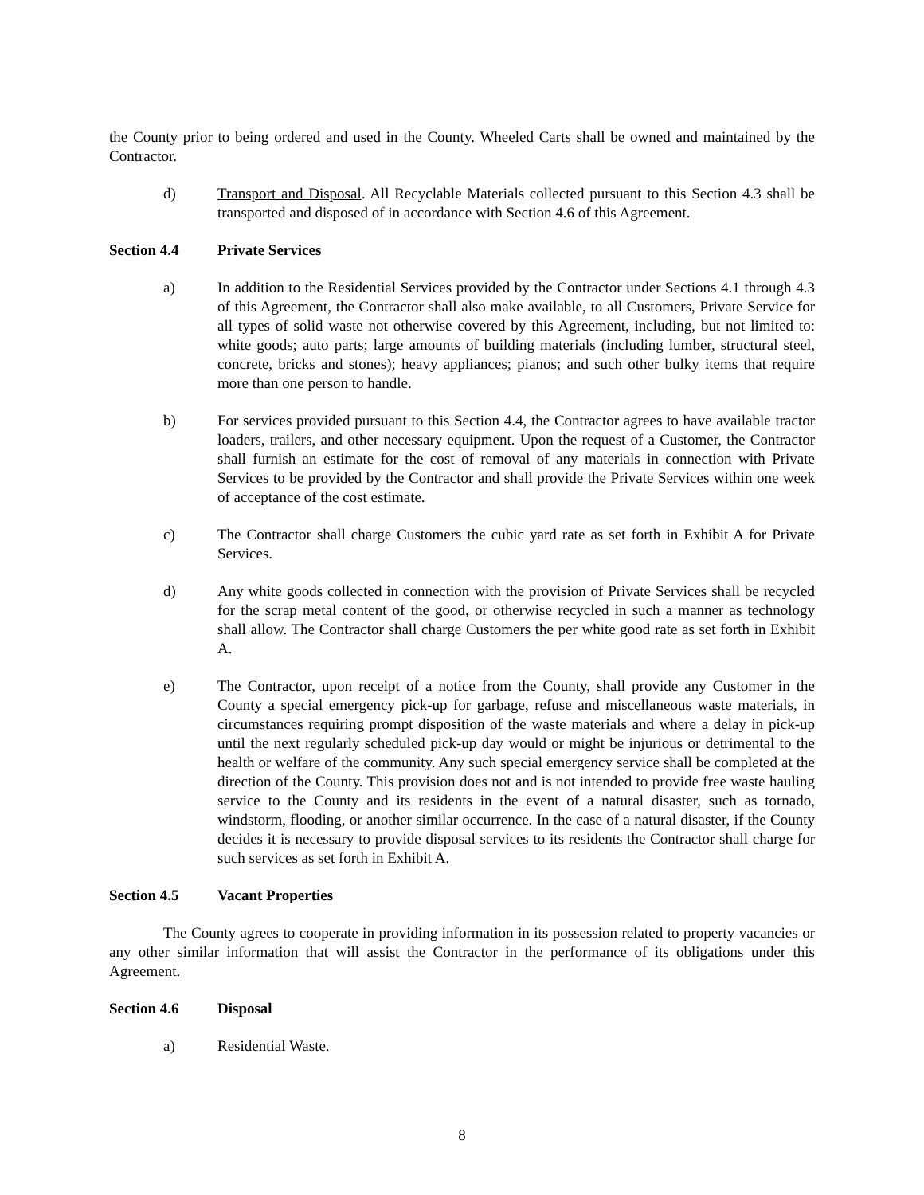the County prior to being ordered and used in the County. Wheeled Carts shall be owned and maintained by the Contractor.
d) Transport and Disposal. All Recyclable Materials collected pursuant to this Section 4.3 shall be transported and disposed of in accordance with Section 4.6 of this Agreement.
Section 4.4 Private Services
a) In addition to the Residential Services provided by the Contractor under Sections 4.1 through 4.3 of this Agreement, the Contractor shall also make available, to all Customers, Private Service for all types of solid waste not otherwise covered by this Agreement, including, but not limited to: white goods; auto parts; large amounts of building materials (including lumber, structural steel, concrete, bricks and stones); heavy appliances; pianos; and such other bulky items that require more than one person to handle.
b) For services provided pursuant to this Section 4.4, the Contractor agrees to have available tractor loaders, trailers, and other necessary equipment. Upon the request of a Customer, the Contractor shall furnish an estimate for the cost of removal of any materials in connection with Private Services to be provided by the Contractor and shall provide the Private Services within one week of acceptance of the cost estimate.
c) The Contractor shall charge Customers the cubic yard rate as set forth in Exhibit A for Private Services.
d) Any white goods collected in connection with the provision of Private Services shall be recycled for the scrap metal content of the good, or otherwise recycled in such a manner as technology shall allow. The Contractor shall charge Customers the per white good rate as set forth in Exhibit A.
e) The Contractor, upon receipt of a notice from the County, shall provide any Customer in the County a special emergency pick-up for garbage, refuse and miscellaneous waste materials, in circumstances requiring prompt disposition of the waste materials and where a delay in pick-up until the next regularly scheduled pick-up day would or might be injurious or detrimental to the health or welfare of the community. Any such special emergency service shall be completed at the direction of the County. This provision does not and is not intended to provide free waste hauling service to the County and its residents in the event of a natural disaster, such as tornado, windstorm, flooding, or another similar occurrence. In the case of a natural disaster, if the County decides it is necessary to provide disposal services to its residents the Contractor shall charge for such services as set forth in Exhibit A.
Section 4.5 Vacant Properties
The County agrees to cooperate in providing information in its possession related to property vacancies or any other similar information that will assist the Contractor in the performance of its obligations under this Agreement.
Section 4.6 Disposal
a) Residential Waste.
8